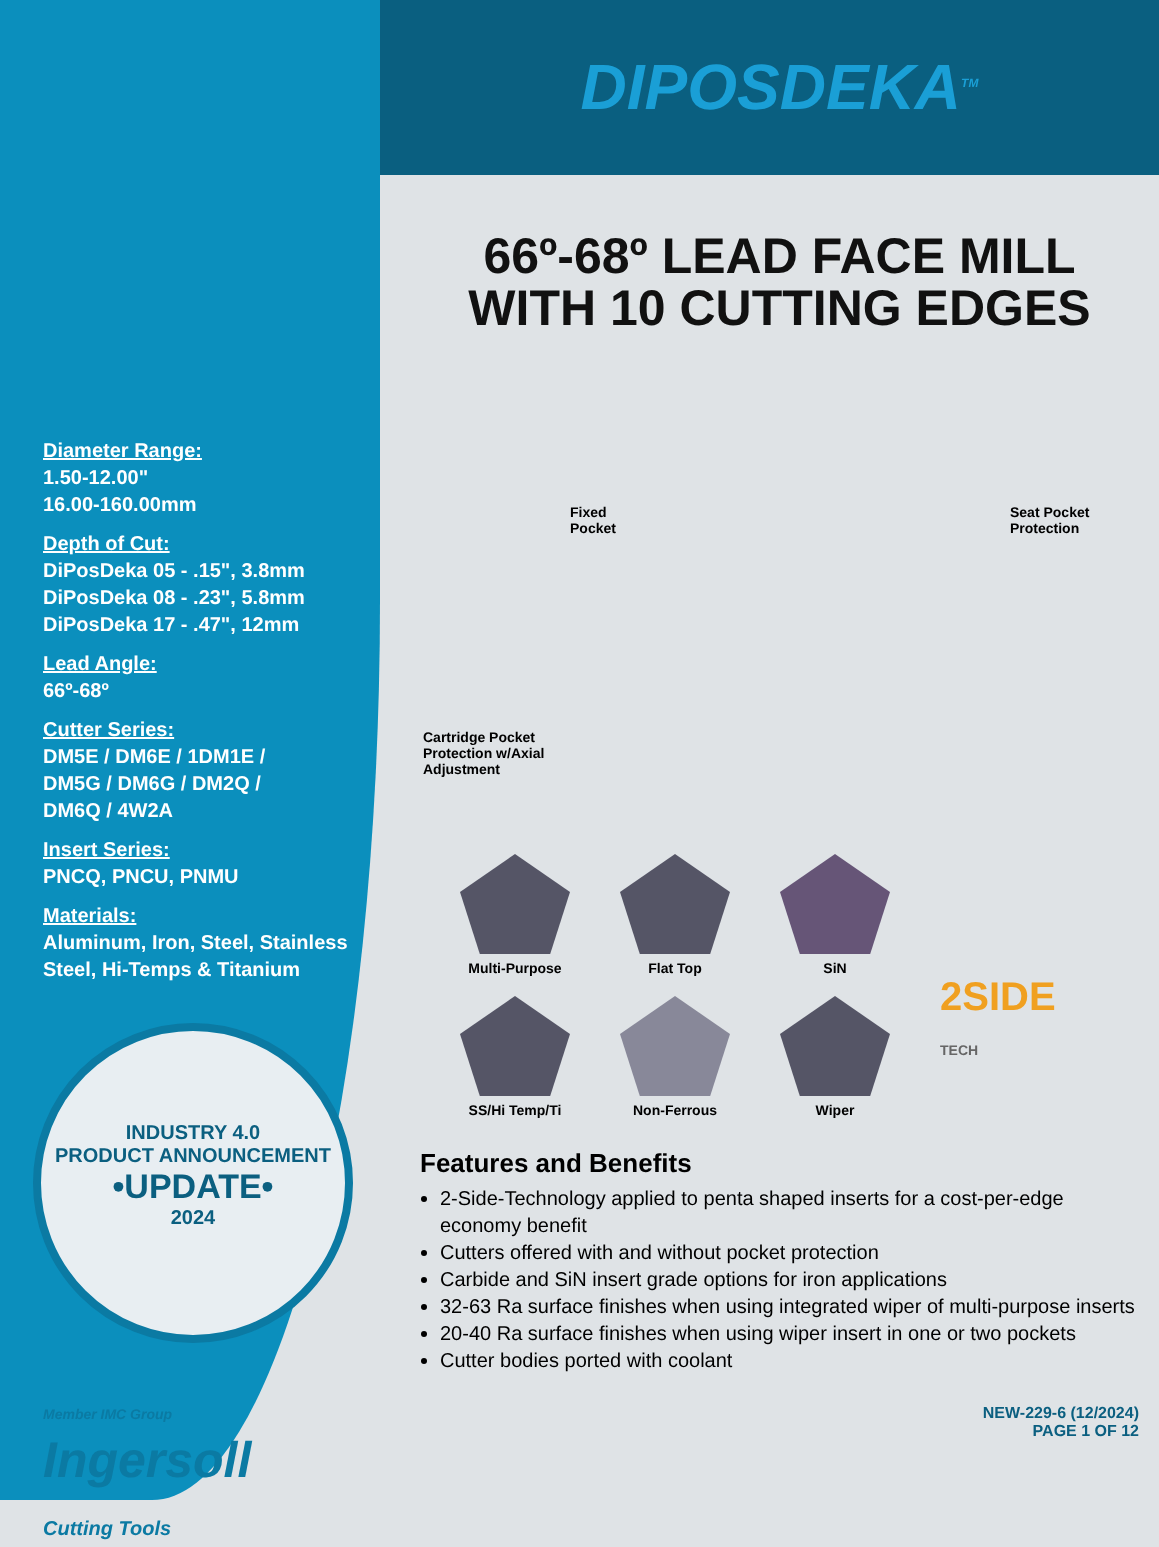Diameter Range:
1.50-12.00"
16.00-160.00mm
Depth of Cut:
DiPosDeka 05 - .15", 3.8mm
DiPosDeka 08 - .23", 5.8mm
DiPosDeka 17 - .47", 12mm
Lead Angle:
66º-68º
Cutter Series:
DM5E / DM6E / 1DM1E /
DM5G / DM6G / DM2Q /
DM6Q / 4W2A
Insert Series:
PNCQ, PNCU, PNMU
Materials:
Aluminum, Iron, Steel, Stainless
Steel, Hi-Temps & Titanium
INDUSTRY 4.0
PRODUCT ANNOUNCEMENT
•UPDATE•
2024
Member IMC Group
Ingersoll
Cutting Tools
DIPOSDEKA<sup>TM</sup>
66º-68º LEAD FACE MILL
WITH 10 CUTTING EDGES
Fixed
Pocket
Seat Pocket
Protection
Cartridge Pocket
Protection w/Axial
Adjustment
Multi-Purpose
Flat Top
SiN
SS/Hi Temp/Ti
Non-Ferrous
Wiper
2SIDE
TECH
Features and Benefits
2-Side-Technology applied to penta shaped inserts for a cost-per-edge economy benefit
Cutters offered with and without pocket protection
Carbide and SiN insert grade options for iron applications
32-63 Ra surface finishes when using integrated wiper of multi-purpose inserts
20-40 Ra surface finishes when using wiper insert in one or two pockets
Cutter bodies ported with coolant
NEW-229-6 (12/2024)
PAGE 1 OF 12